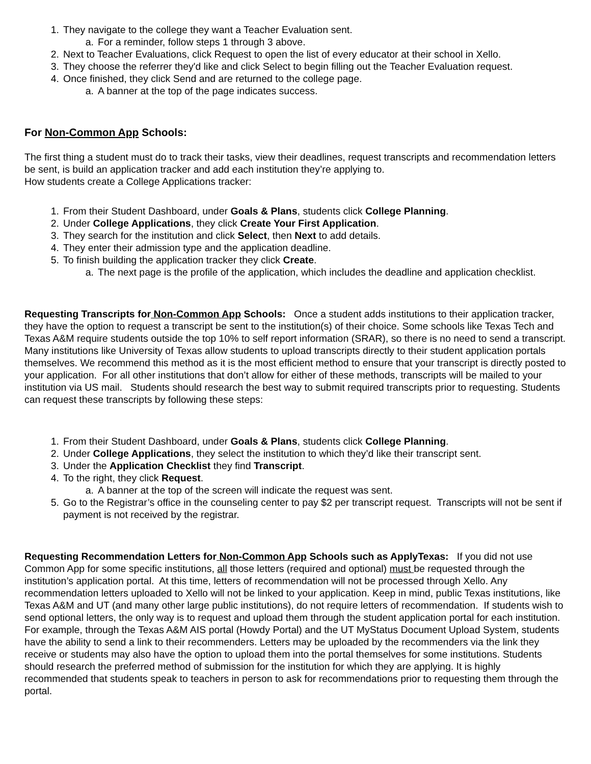1. They navigate to the college they want a Teacher Evaluation sent.
a. For a reminder, follow steps 1 through 3 above.
2. Next to Teacher Evaluations, click Request to open the list of every educator at their school in Xello.
3. They choose the referrer they'd like and click Select to begin filling out the Teacher Evaluation request.
4. Once finished, they click Send and are returned to the college page.
a. A banner at the top of the page indicates success.
For Non-Common App Schools:
The first thing a student must do to track their tasks, view their deadlines, request transcripts and recommendation letters be sent, is build an application tracker and add each institution they’re applying to.
How students create a College Applications tracker:
1. From their Student Dashboard, under Goals & Plans, students click College Planning.
2. Under College Applications, they click Create Your First Application.
3. They search for the institution and click Select, then Next to add details.
4. They enter their admission type and the application deadline.
5. To finish building the application tracker they click Create.
a. The next page is the profile of the application, which includes the deadline and application checklist.
Requesting Transcripts for Non-Common App Schools: Once a student adds institutions to their application tracker, they have the option to request a transcript be sent to the institution(s) of their choice. Some schools like Texas Tech and Texas A&M require students outside the top 10% to self report information (SRAR), so there is no need to send a transcript. Many institutions like University of Texas allow students to upload transcripts directly to their student application portals themselves. We recommend this method as it is the most efficient method to ensure that your transcript is directly posted to your application. For all other institutions that don’t allow for either of these methods, transcripts will be mailed to your institution via US mail. Students should research the best way to submit required transcripts prior to requesting. Students can request these transcripts by following these steps:
1. From their Student Dashboard, under Goals & Plans, students click College Planning.
2. Under College Applications, they select the institution to which they’d like their transcript sent.
3. Under the Application Checklist they find Transcript.
4. To the right, they click Request.
a. A banner at the top of the screen will indicate the request was sent.
5. Go to the Registrar’s office in the counseling center to pay $2 per transcript request. Transcripts will not be sent if payment is not received by the registrar.
Requesting Recommendation Letters for Non-Common App Schools such as ApplyTexas: If you did not use Common App for some specific institutions, all those letters (required and optional) must be requested through the institution’s application portal. At this time, letters of recommendation will not be processed through Xello. Any recommendation letters uploaded to Xello will not be linked to your application. Keep in mind, public Texas institutions, like Texas A&M and UT (and many other large public institutions), do not require letters of recommendation. If students wish to send optional letters, the only way is to request and upload them through the student application portal for each institution. For example, through the Texas A&M AIS portal (Howdy Portal) and the UT MyStatus Document Upload System, students have the ability to send a link to their recommenders. Letters may be uploaded by the recommenders via the link they receive or students may also have the option to upload them into the portal themselves for some institutions. Students should research the preferred method of submission for the institution for which they are applying. It is highly recommended that students speak to teachers in person to ask for recommendations prior to requesting them through the portal.